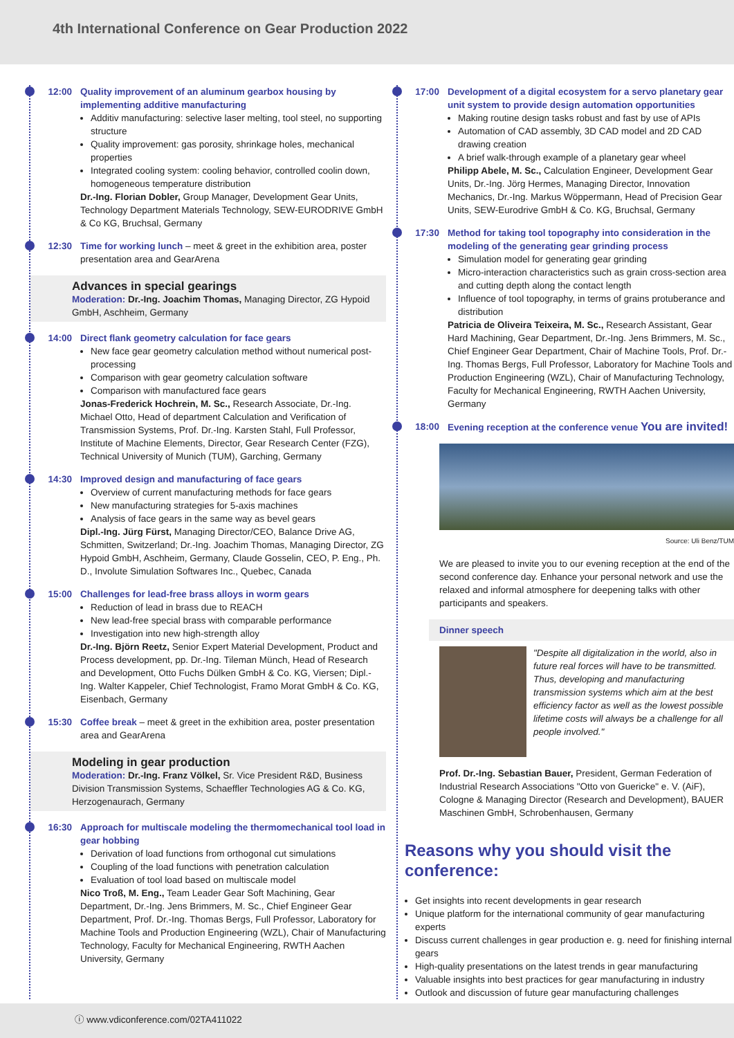4th International Conference on Gear Production 2022
12:00 Quality improvement of an aluminum gearbox housing by implementing additive manufacturing
Additiv manufacturing: selective laser melting, tool steel, no supporting structure
Quality improvement: gas porosity, shrinkage holes, mechanical properties
Integrated cooling system: cooling behavior, controlled coolin down, homogeneous temperature distribution
Dr.-Ing. Florian Dobler, Group Manager, Development Gear Units, Technology Department Materials Technology, SEW-EURODRIVE GmbH & Co KG, Bruchsal, Germany
12:30 Time for working lunch – meet & greet in the exhibition area, poster presentation area and GearArena
Advances in special gearings
Moderation: Dr.-Ing. Joachim Thomas, Managing Director, ZG Hypoid GmbH, Aschheim, Germany
14:00 Direct flank geometry calculation for face gears
New face gear geometry calculation method without numerical post-processing
Comparison with gear geometry calculation software
Comparison with manufactured face gears
Jonas-Frederick Hochrein, M. Sc., Research Associate, Dr.-Ing. Michael Otto, Head of department Calculation and Verification of Transmission Systems, Prof. Dr.-Ing. Karsten Stahl, Full Professor, Institute of Machine Elements, Director, Gear Research Center (FZG), Technical University of Munich (TUM), Garching, Germany
14:30 Improved design and manufacturing of face gears
Overview of current manufacturing methods for face gears
New manufacturing strategies for 5-axis machines
Analysis of face gears in the same way as bevel gears
Dipl.-Ing. Jürg Fürst, Managing Director/CEO, Balance Drive AG, Schmitten, Switzerland; Dr.-Ing. Joachim Thomas, Managing Director, ZG Hypoid GmbH, Aschheim, Germany, Claude Gosselin, CEO, P. Eng., Ph. D., Involute Simulation Softwares Inc., Quebec, Canada
15:00 Challenges for lead-free brass alloys in worm gears
Reduction of lead in brass due to REACH
New lead-free special brass with comparable performance
Investigation into new high-strength alloy
Dr.-Ing. Björn Reetz, Senior Expert Material Development, Product and Process development, pp. Dr.-Ing. Tileman Münch, Head of Research and Development, Otto Fuchs Dülken GmbH & Co. KG, Viersen; Dipl.-Ing. Walter Kappeler, Chief Technologist, Framo Morat GmbH & Co. KG, Eisenbach, Germany
15:30 Coffee break – meet & greet in the exhibition area, poster presentation area and GearArena
Modeling in gear production
Moderation: Dr.-Ing. Franz Völkel, Sr. Vice President R&D, Business Division Transmission Systems, Schaeffler Technologies AG & Co. KG, Herzogenaurach, Germany
16:30 Approach for multiscale modeling the thermomechanical tool load in gear hobbing
Derivation of load functions from orthogonal cut simulations
Coupling of the load functions with penetration calculation
Evaluation of tool load based on multiscale model
Nico Troß, M. Eng., Team Leader Gear Soft Machining, Gear Department, Dr.-Ing. Jens Brimmers, M. Sc., Chief Engineer Gear Department, Prof. Dr.-Ing. Thomas Bergs, Full Professor, Laboratory for Machine Tools and Production Engineering (WZL), Chair of Manufacturing Technology, Faculty for Mechanical Engineering, RWTH Aachen University, Germany
17:00 Development of a digital ecosystem for a servo planetary gear unit system to provide design automation opportunities
Making routine design tasks robust and fast by use of APIs
Automation of CAD assembly, 3D CAD model and 2D CAD drawing creation
A brief walk-through example of a planetary gear wheel
Philipp Abele, M. Sc., Calculation Engineer, Development Gear Units, Dr.-Ing. Jörg Hermes, Managing Director, Innovation Mechanics, Dr.-Ing. Markus Wöppermann, Head of Precision Gear Units, SEW-Eurodrive GmbH & Co. KG, Bruchsal, Germany
17:30 Method for taking tool topography into consideration in the modeling of the generating gear grinding process
Simulation model for generating gear grinding
Micro-interaction characteristics such as grain cross-section area and cutting depth along the contact length
Influence of tool topography, in terms of grains protuberance and distribution
Patricia de Oliveira Teixeira, M. Sc., Research Assistant, Gear Hard Machining, Gear Department, Dr.-Ing. Jens Brimmers, M. Sc., Chief Engineer Gear Department, Chair of Machine Tools, Prof. Dr.-Ing. Thomas Bergs, Full Professor, Laboratory for Machine Tools and Production Engineering (WZL), Chair of Manufacturing Technology, Faculty for Mechanical Engineering, RWTH Aachen University, Germany
18:00 Evening reception at the conference venue You are invited!
Source: Uli Benz/TUM
We are pleased to invite you to our evening reception at the end of the second conference day. Enhance your personal network and use the relaxed and informal atmosphere for deepening talks with other participants and speakers.
Dinner speech
"Despite all digitalization in the world, also in future real forces will have to be transmitted. Thus, developing and manufacturing transmission systems which aim at the best efficiency factor as well as the lowest possible lifetime costs will always be a challenge for all people involved."
Prof. Dr.-Ing. Sebastian Bauer, President, German Federation of Industrial Research Associations "Otto von Guericke" e. V. (AiF), Cologne & Managing Director (Research and Development), BAUER Maschinen GmbH, Schrobenhausen, Germany
Reasons why you should visit the conference:
Get insights into recent developments in gear research
Unique platform for the international community of gear manufacturing experts
Discuss current challenges in gear production e. g. need for finishing internal gears
High-quality presentations on the latest trends in gear manufacturing
Valuable insights into best practices for gear manufacturing in industry
Outlook and discussion of future gear manufacturing challenges
ⓘ www.vdiconference.com/02TA411022